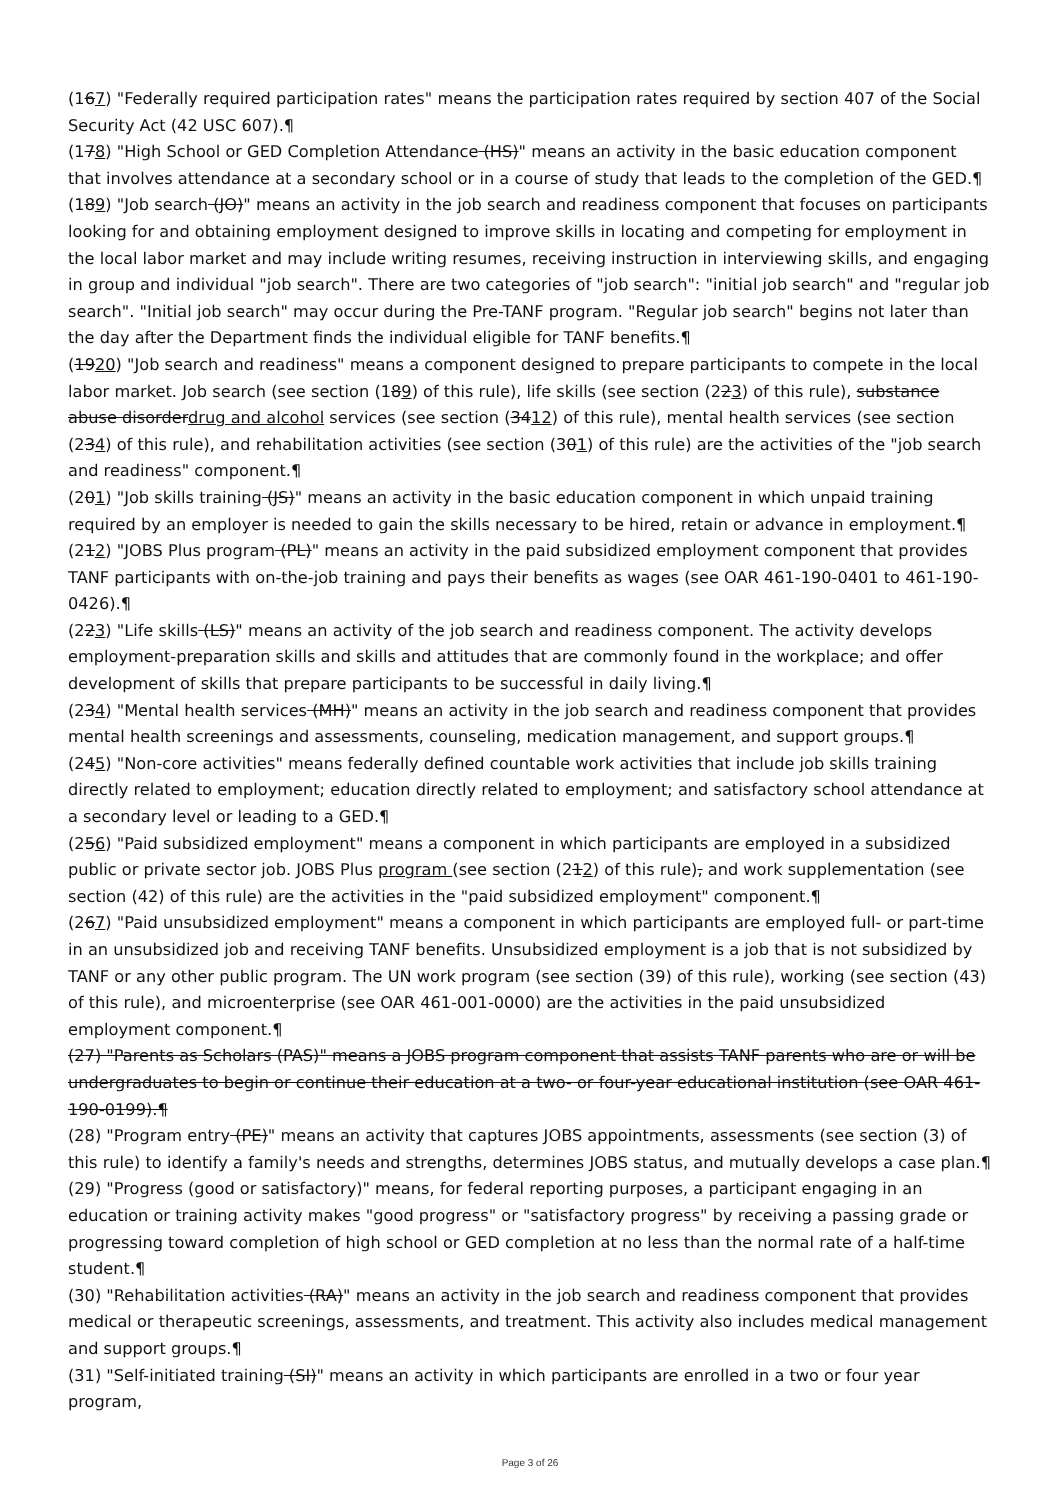(167) "Federally required participation rates" means the participation rates required by section 407 of the Social Security Act (42 USC 607).¶
(178) "High School or GED Completion Attendance (HS)" means an activity in the basic education component that involves attendance at a secondary school or in a course of study that leads to the completion of the GED.¶
(189) "Job search (JO)" means an activity in the job search and readiness component that focuses on participants looking for and obtaining employment designed to improve skills in locating and competing for employment in the local labor market and may include writing resumes, receiving instruction in interviewing skills, and engaging in group and individual "job search". There are two categories of "job search": "initial job search" and "regular job search". "Initial job search" may occur during the Pre-TANF program. "Regular job search" begins not later than the day after the Department finds the individual eligible for TANF benefits.¶
(1920) "Job search and readiness" means a component designed to prepare participants to compete in the local labor market. Job search (see section (189) of this rule), life skills (see section (223) of this rule), substance abuse disorderdrug and alcohol services (see section (3412) of this rule), mental health services (see section (234) of this rule), and rehabilitation activities (see section (301) of this rule) are the activities of the "job search and readiness" component.¶
(201) "Job skills training (JS)" means an activity in the basic education component in which unpaid training required by an employer is needed to gain the skills necessary to be hired, retain or advance in employment.¶
(212) "JOBS Plus program (PL)" means an activity in the paid subsidized employment component that provides TANF participants with on-the-job training and pays their benefits as wages (see OAR 461-190-0401 to 461-190-0426).¶
(223) "Life skills (LS)" means an activity of the job search and readiness component. The activity develops employment-preparation skills and skills and attitudes that are commonly found in the workplace; and offer development of skills that prepare participants to be successful in daily living.¶
(234) "Mental health services (MH)" means an activity in the job search and readiness component that provides mental health screenings and assessments, counseling, medication management, and support groups.¶
(245) "Non-core activities" means federally defined countable work activities that include job skills training directly related to employment; education directly related to employment; and satisfactory school attendance at a secondary level or leading to a GED.¶
(256) "Paid subsidized employment" means a component in which participants are employed in a subsidized public or private sector job. JOBS Plus program (see section (212) of this rule), and work supplementation (see section (42) of this rule) are the activities in the "paid subsidized employment" component.¶
(267) "Paid unsubsidized employment" means a component in which participants are employed full- or part-time in an unsubsidized job and receiving TANF benefits. Unsubsidized employment is a job that is not subsidized by TANF or any other public program. The UN work program (see section (39) of this rule), working (see section (43) of this rule), and microenterprise (see OAR 461-001-0000) are the activities in the paid unsubsidized employment component.¶
(27) "Parents as Scholars (PAS)" means a JOBS program component that assists TANF parents who are or will be undergraduates to begin or continue their education at a two- or four-year educational institution (see OAR 461-190-0199).¶
(28) "Program entry (PE)" means an activity that captures JOBS appointments, assessments (see section (3) of this rule) to identify a family's needs and strengths, determines JOBS status, and mutually develops a case plan.¶
(29) "Progress (good or satisfactory)" means, for federal reporting purposes, a participant engaging in an education or training activity makes "good progress" or "satisfactory progress" by receiving a passing grade or progressing toward completion of high school or GED completion at no less than the normal rate of a half-time student.¶
(30) "Rehabilitation activities (RA)" means an activity in the job search and readiness component that provides medical or therapeutic screenings, assessments, and treatment. This activity also includes medical management and support groups.¶
(31) "Self-initiated training (SI)" means an activity in which participants are enrolled in a two or four year program,
Page 3 of 26